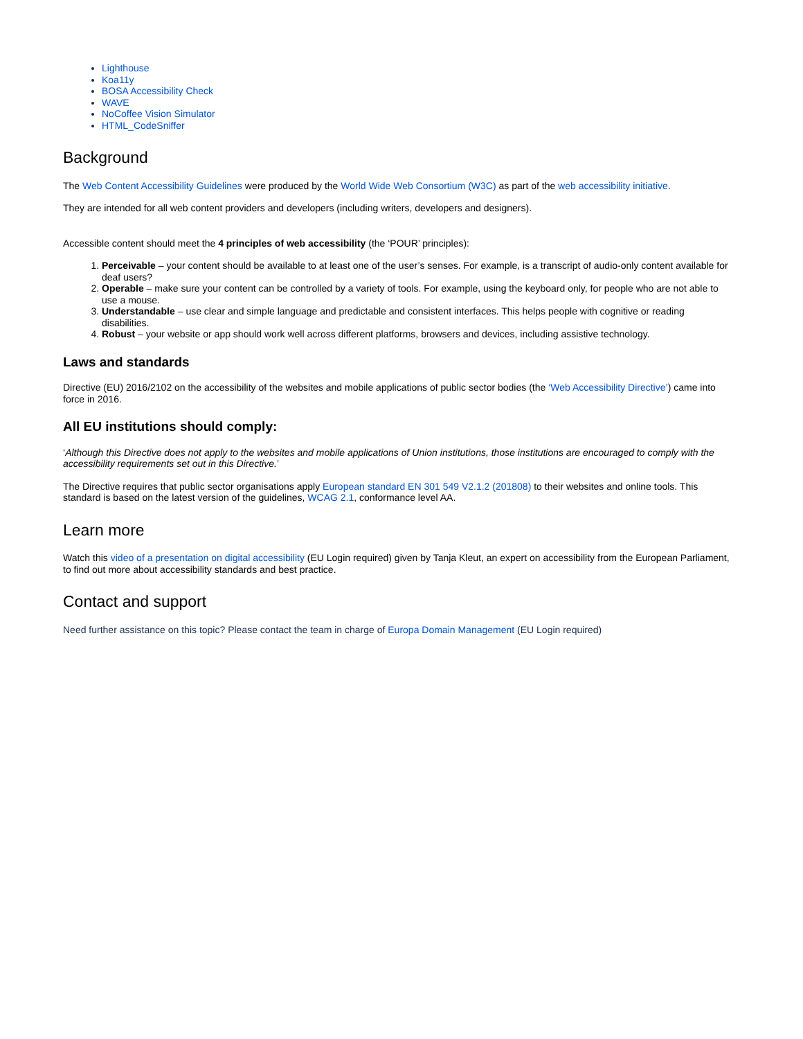Lighthouse
Koa11y
BOSA Accessibility Check
WAVE
NoCoffee Vision Simulator
HTML_CodeSniffer
Background
The Web Content Accessibility Guidelines were produced by the World Wide Web Consortium (W3C) as part of the web accessibility initiative.
They are intended for all web content providers and developers (including writers, developers and designers).
Accessible content should meet the 4 principles of web accessibility (the ‘POUR’ principles):
1. Perceivable – your content should be available to at least one of the user’s senses. For example, is a transcript of audio-only content available for deaf users?
2. Operable – make sure your content can be controlled by a variety of tools. For example, using the keyboard only, for people who are not able to use a mouse.
3. Understandable – use clear and simple language and predictable and consistent interfaces. This helps people with cognitive or reading disabilities.
4. Robust – your website or app should work well across different platforms, browsers and devices, including assistive technology.
Laws and standards
Directive (EU) 2016/2102 on the accessibility of the websites and mobile applications of public sector bodies (the ‘Web Accessibility Directive’) came into force in 2016.
All EU institutions should comply:
‘Although this Directive does not apply to the websites and mobile applications of Union institutions, those institutions are encouraged to comply with the accessibility requirements set out in this Directive.’
The Directive requires that public sector organisations apply European standard EN 301 549 V2.1.2 (201808) to their websites and online tools. This standard is based on the latest version of the guidelines, WCAG 2.1, conformance level AA.
Learn more
Watch this video of a presentation on digital accessibility (EU Login required) given by Tanja Kleut, an expert on accessibility from the European Parliament, to find out more about accessibility standards and best practice.
Contact and support
Need further assistance on this topic? Please contact the team in charge of Europa Domain Management (EU Login required)